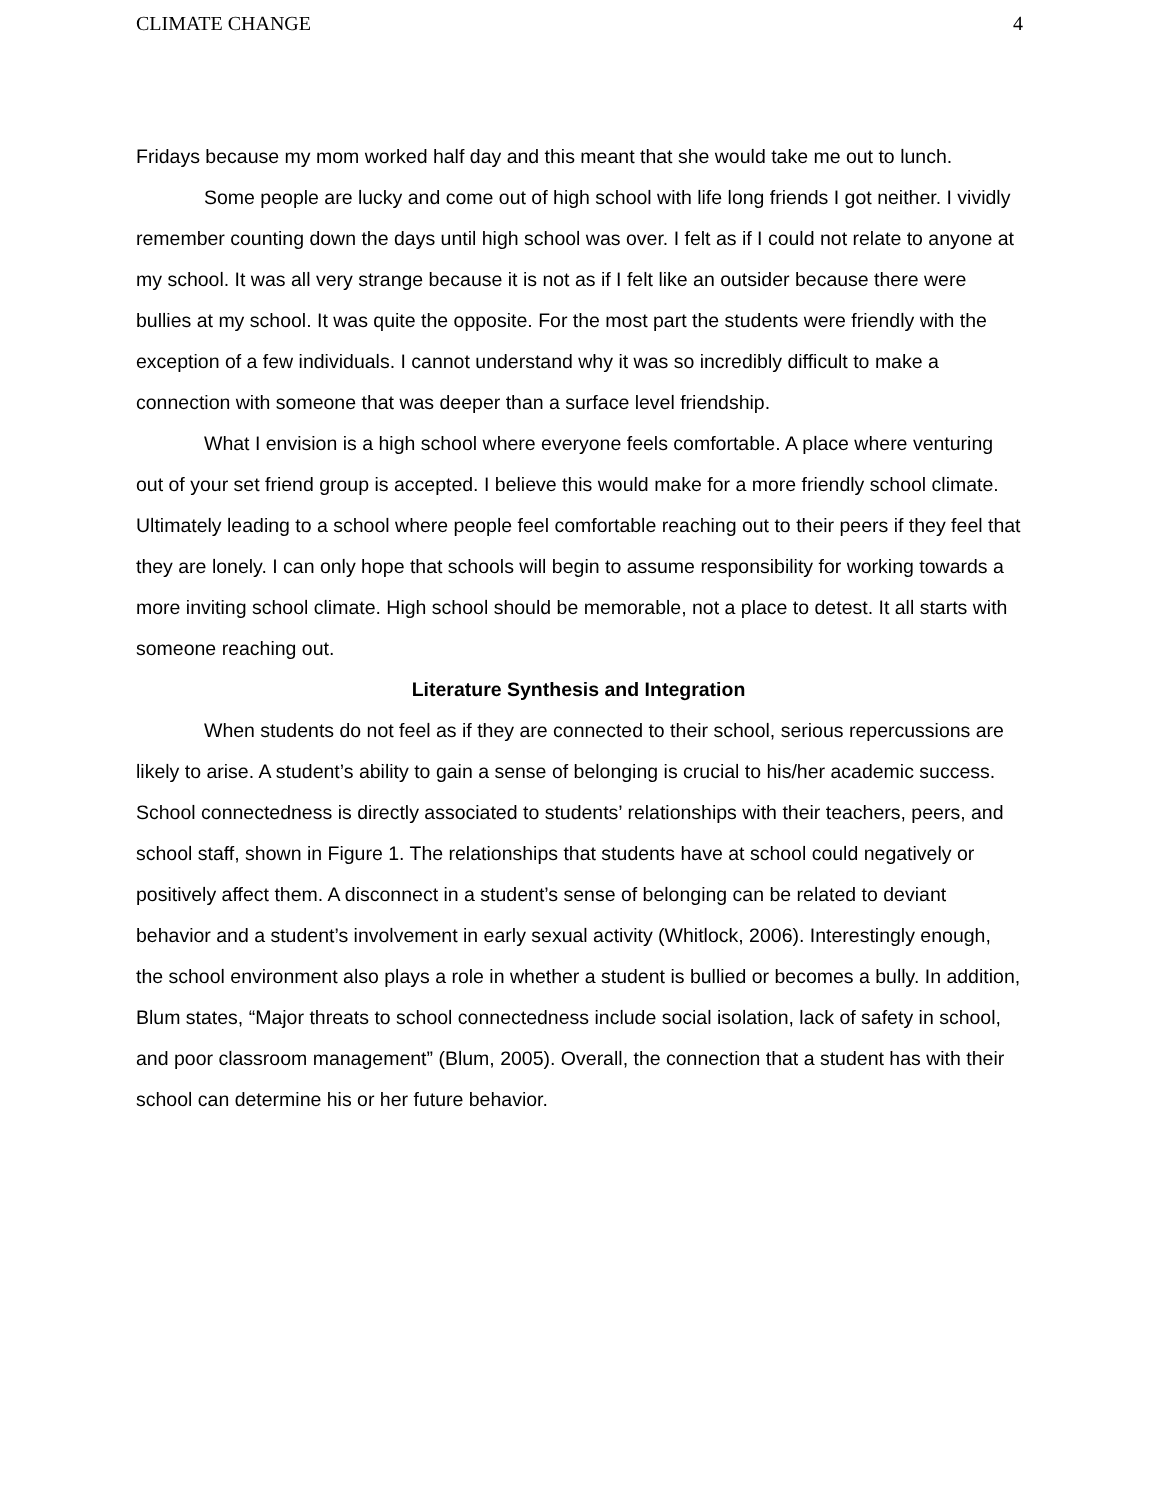CLIMATE CHANGE 4
Fridays because my mom worked half day and this meant that she would take me out to lunch.
Some people are lucky and come out of high school with life long friends I got neither. I vividly remember counting down the days until high school was over. I felt as if I could not relate to anyone at my school. It was all very strange because it is not as if I felt like an outsider because there were bullies at my school. It was quite the opposite. For the most part the students were friendly with the exception of a few individuals. I cannot understand why it was so incredibly difficult to make a connection with someone that was deeper than a surface level friendship.
What I envision is a high school where everyone feels comfortable. A place where venturing out of your set friend group is accepted. I believe this would make for a more friendly school climate. Ultimately leading to a school where people feel comfortable reaching out to their peers if they feel that they are lonely. I can only hope that schools will begin to assume responsibility for working towards a more inviting school climate. High school should be memorable, not a place to detest. It all starts with someone reaching out.
Literature Synthesis and Integration
When students do not feel as if they are connected to their school, serious repercussions are likely to arise. A student’s ability to gain a sense of belonging is crucial to his/her academic success. School connectedness is directly associated to students’ relationships with their teachers, peers, and school staff, shown in Figure 1. The relationships that students have at school could negatively or positively affect them. A disconnect in a student’s sense of belonging can be related to deviant behavior and a student’s involvement in early sexual activity (Whitlock, 2006). Interestingly enough, the school environment also plays a role in whether a student is bullied or becomes a bully. In addition, Blum states, “Major threats to school connectedness include social isolation, lack of safety in school, and poor classroom management” (Blum, 2005). Overall, the connection that a student has with their school can determine his or her future behavior.